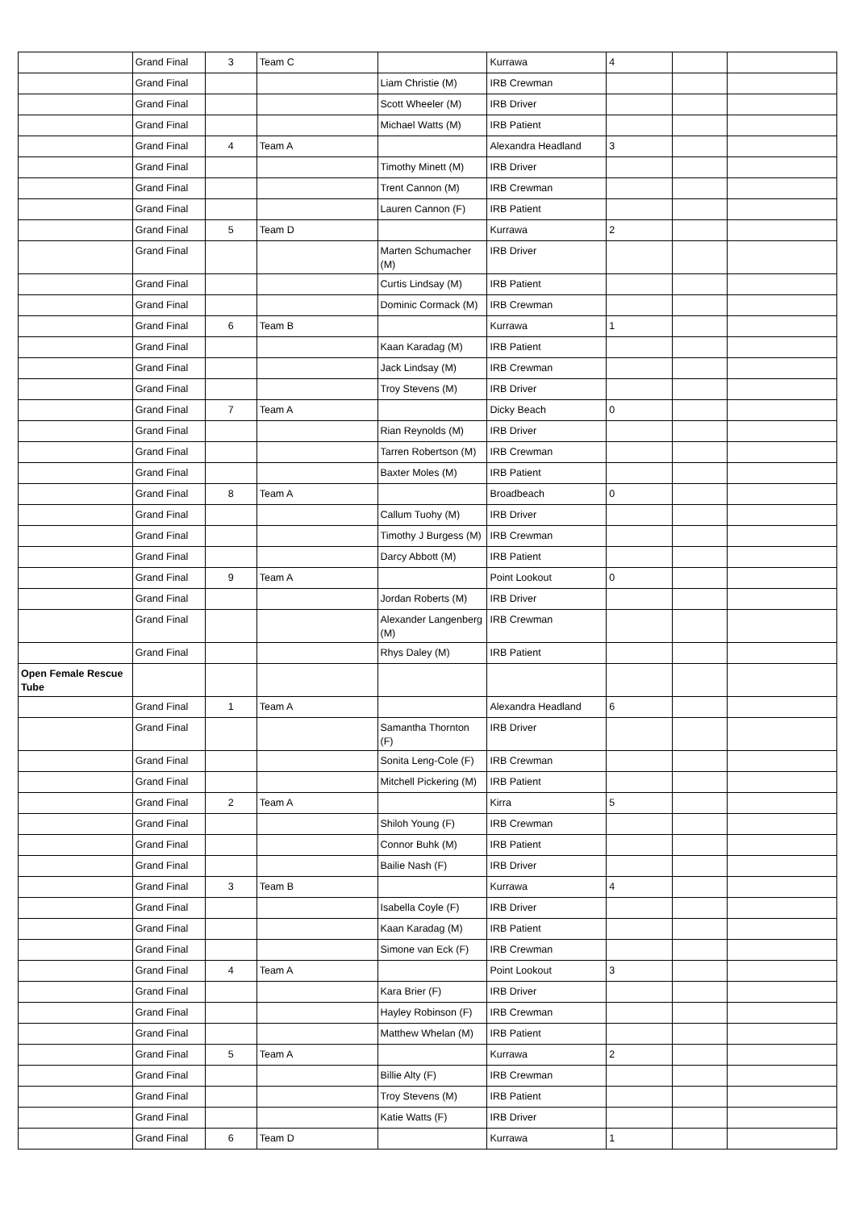| | Grand Final | 3 | Team C | | Kurrawa | 4 | | |
| | Grand Final | | | Liam Christie (M) | IRB Crewman | | | |
| | Grand Final | | | Scott Wheeler (M) | IRB Driver | | | |
| | Grand Final | | | Michael Watts (M) | IRB Patient | | | |
| | Grand Final | 4 | Team A | | Alexandra Headland | 3 | | |
| | Grand Final | | | Timothy Minett (M) | IRB Driver | | | |
| | Grand Final | | | Trent Cannon (M) | IRB Crewman | | | |
| | Grand Final | | | Lauren Cannon (F) | IRB Patient | | | |
| | Grand Final | 5 | Team D | | Kurrawa | 2 | | |
| | Grand Final | | | Marten Schumacher (M) | IRB Driver | | | |
| | Grand Final | | | Curtis Lindsay (M) | IRB Patient | | | |
| | Grand Final | | | Dominic Cormack (M) | IRB Crewman | | | |
| | Grand Final | 6 | Team B | | Kurrawa | 1 | | |
| | Grand Final | | | Kaan Karadag (M) | IRB Patient | | | |
| | Grand Final | | | Jack Lindsay (M) | IRB Crewman | | | |
| | Grand Final | | | Troy Stevens (M) | IRB Driver | | | |
| | Grand Final | 7 | Team A | | Dicky Beach | 0 | | |
| | Grand Final | | | Rian Reynolds (M) | IRB Driver | | | |
| | Grand Final | | | Tarren Robertson (M) | IRB Crewman | | | |
| | Grand Final | | | Baxter Moles (M) | IRB Patient | | | |
| | Grand Final | 8 | Team A | | Broadbeach | 0 | | |
| | Grand Final | | | Callum Tuohy (M) | IRB Driver | | | |
| | Grand Final | | | Timothy J Burgess (M) | IRB Crewman | | | |
| | Grand Final | | | Darcy Abbott (M) | IRB Patient | | | |
| | Grand Final | 9 | Team A | | Point Lookout | 0 | | |
| | Grand Final | | | Jordan Roberts (M) | IRB Driver | | | |
| | Grand Final | | | Alexander Langenberg (M) | IRB Crewman | | | |
| | Grand Final | | | Rhys Daley (M) | IRB Patient | | | |
| Open Female Rescue Tube | | | | | | | | |
| | Grand Final | 1 | Team A | | Alexandra Headland | 6 | | |
| | Grand Final | | | Samantha Thornton (F) | IRB Driver | | | |
| | Grand Final | | | Sonita Leng-Cole (F) | IRB Crewman | | | |
| | Grand Final | | | Mitchell Pickering (M) | IRB Patient | | | |
| | Grand Final | 2 | Team A | | Kirra | 5 | | |
| | Grand Final | | | Shiloh Young (F) | IRB Crewman | | | |
| | Grand Final | | | Connor Buhk (M) | IRB Patient | | | |
| | Grand Final | | | Bailie Nash (F) | IRB Driver | | | |
| | Grand Final | 3 | Team B | | Kurrawa | 4 | | |
| | Grand Final | | | Isabella Coyle (F) | IRB Driver | | | |
| | Grand Final | | | Kaan Karadag (M) | IRB Patient | | | |
| | Grand Final | | | Simone van Eck (F) | IRB Crewman | | | |
| | Grand Final | 4 | Team A | | Point Lookout | 3 | | |
| | Grand Final | | | Kara Brier (F) | IRB Driver | | | |
| | Grand Final | | | Hayley Robinson (F) | IRB Crewman | | | |
| | Grand Final | | | Matthew Whelan (M) | IRB Patient | | | |
| | Grand Final | 5 | Team A | | Kurrawa | 2 | | |
| | Grand Final | | | Billie Alty (F) | IRB Crewman | | | |
| | Grand Final | | | Troy Stevens (M) | IRB Patient | | | |
| | Grand Final | | | Katie Watts (F) | IRB Driver | | | |
| | Grand Final | 6 | Team D | | Kurrawa | 1 | | |